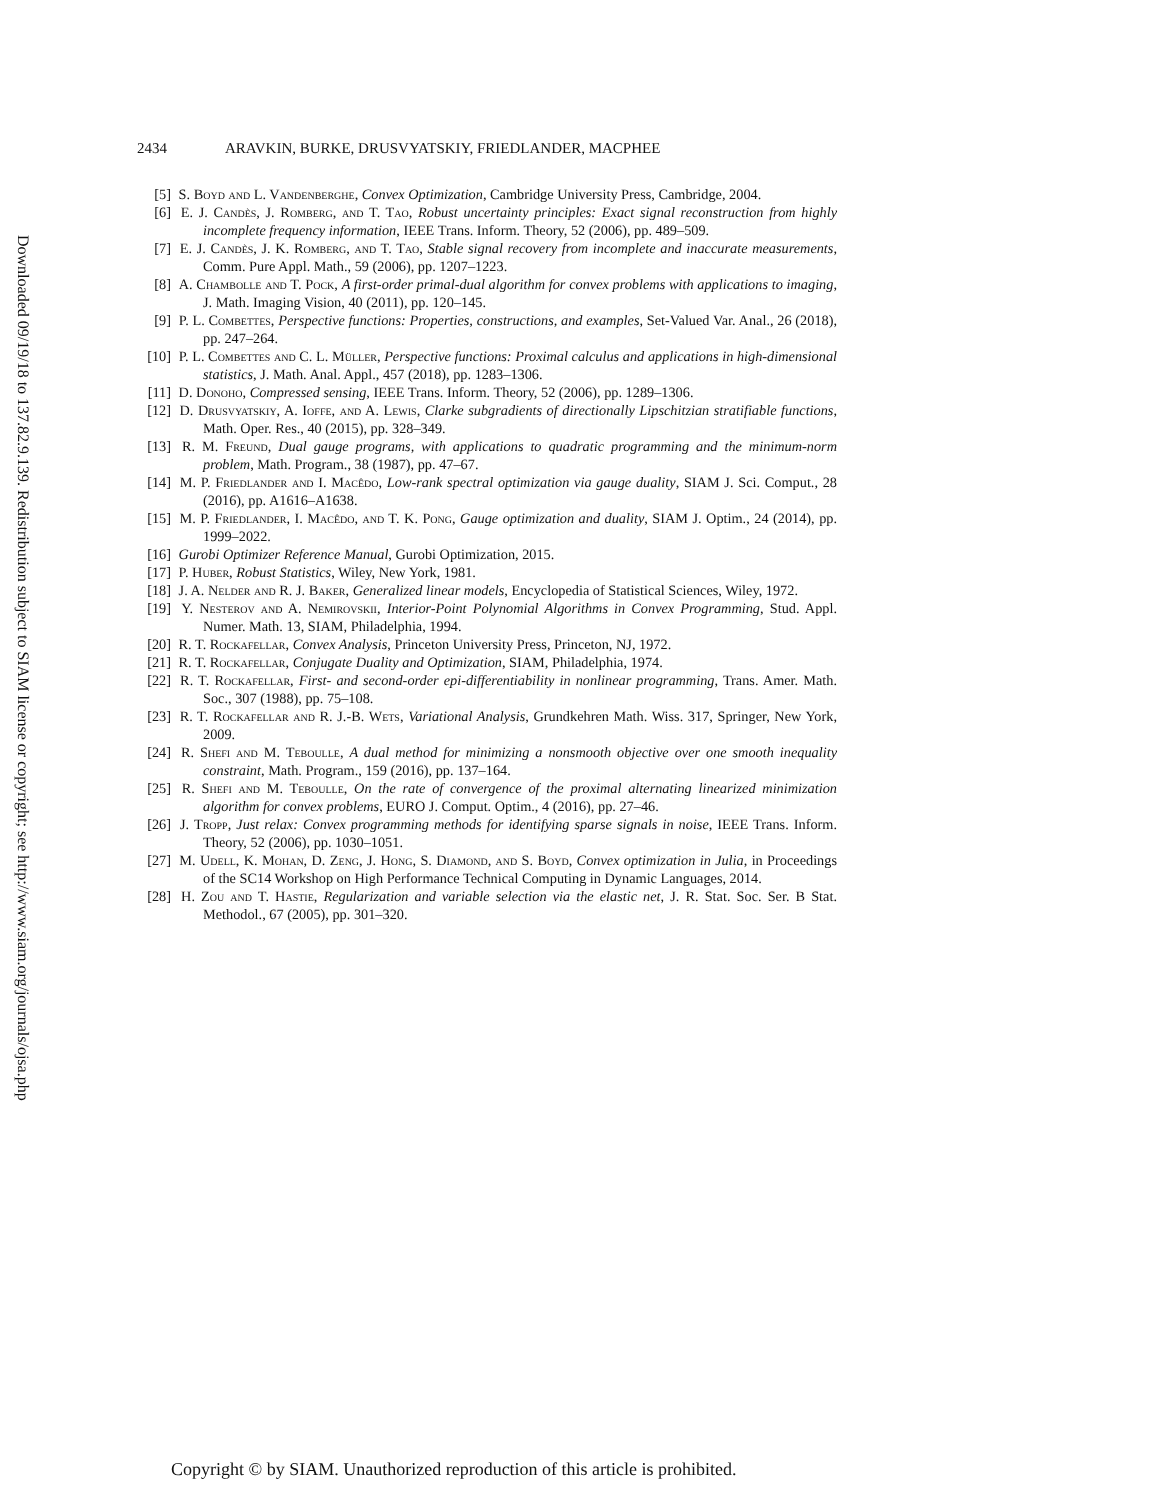Downloaded 09/19/18 to 137.82.9.139. Redistribution subject to SIAM license or copyright; see http://www.siam.org/journals/ojsa.php
2434 ARAVKIN, BURKE, DRUSVYATSKIY, FRIEDLANDER, MACPHEE
[5] S. Boyd and L. Vandenberghe, Convex Optimization, Cambridge University Press, Cambridge, 2004.
[6] E. J. Candès, J. Romberg, and T. Tao, Robust uncertainty principles: Exact signal reconstruction from highly incomplete frequency information, IEEE Trans. Inform. Theory, 52 (2006), pp. 489–509.
[7] E. J. Candès, J. K. Romberg, and T. Tao, Stable signal recovery from incomplete and inaccurate measurements, Comm. Pure Appl. Math., 59 (2006), pp. 1207–1223.
[8] A. Chambolle and T. Pock, A first-order primal-dual algorithm for convex problems with applications to imaging, J. Math. Imaging Vision, 40 (2011), pp. 120–145.
[9] P. L. Combettes, Perspective functions: Properties, constructions, and examples, Set-Valued Var. Anal., 26 (2018), pp. 247–264.
[10] P. L. Combettes and C. L. Müller, Perspective functions: Proximal calculus and applications in high-dimensional statistics, J. Math. Anal. Appl., 457 (2018), pp. 1283–1306.
[11] D. Donoho, Compressed sensing, IEEE Trans. Inform. Theory, 52 (2006), pp. 1289–1306.
[12] D. Drusvyatskiy, A. Ioffe, and A. Lewis, Clarke subgradients of directionally Lipschitzian stratifiable functions, Math. Oper. Res., 40 (2015), pp. 328–349.
[13] R. M. Freund, Dual gauge programs, with applications to quadratic programming and the minimum-norm problem, Math. Program., 38 (1987), pp. 47–67.
[14] M. P. Friedlander and I. Macêdo, Low-rank spectral optimization via gauge duality, SIAM J. Sci. Comput., 28 (2016), pp. A1616–A1638.
[15] M. P. Friedlander, I. Macêdo, and T. K. Pong, Gauge optimization and duality, SIAM J. Optim., 24 (2014), pp. 1999–2022.
[16] Gurobi Optimizer Reference Manual, Gurobi Optimization, 2015.
[17] P. Huber, Robust Statistics, Wiley, New York, 1981.
[18] J. A. Nelder and R. J. Baker, Generalized linear models, Encyclopedia of Statistical Sciences, Wiley, 1972.
[19] Y. Nesterov and A. Nemirovskii, Interior-Point Polynomial Algorithms in Convex Programming, Stud. Appl. Numer. Math. 13, SIAM, Philadelphia, 1994.
[20] R. T. Rockafellar, Convex Analysis, Princeton University Press, Princeton, NJ, 1972.
[21] R. T. Rockafellar, Conjugate Duality and Optimization, SIAM, Philadelphia, 1974.
[22] R. T. Rockafellar, First- and second-order epi-differentiability in nonlinear programming, Trans. Amer. Math. Soc., 307 (1988), pp. 75–108.
[23] R. T. Rockafellar and R. J.-B. Wets, Variational Analysis, Grundkehren Math. Wiss. 317, Springer, New York, 2009.
[24] R. Shefi and M. Teboulle, A dual method for minimizing a nonsmooth objective over one smooth inequality constraint, Math. Program., 159 (2016), pp. 137–164.
[25] R. Shefi and M. Teboulle, On the rate of convergence of the proximal alternating linearized minimization algorithm for convex problems, EURO J. Comput. Optim., 4 (2016), pp. 27–46.
[26] J. Tropp, Just relax: Convex programming methods for identifying sparse signals in noise, IEEE Trans. Inform. Theory, 52 (2006), pp. 1030–1051.
[27] M. Udell, K. Mohan, D. Zeng, J. Hong, S. Diamond, and S. Boyd, Convex optimization in Julia, in Proceedings of the SC14 Workshop on High Performance Technical Computing in Dynamic Languages, 2014.
[28] H. Zou and T. Hastie, Regularization and variable selection via the elastic net, J. R. Stat. Soc. Ser. B Stat. Methodol., 67 (2005), pp. 301–320.
Copyright © by SIAM. Unauthorized reproduction of this article is prohibited.